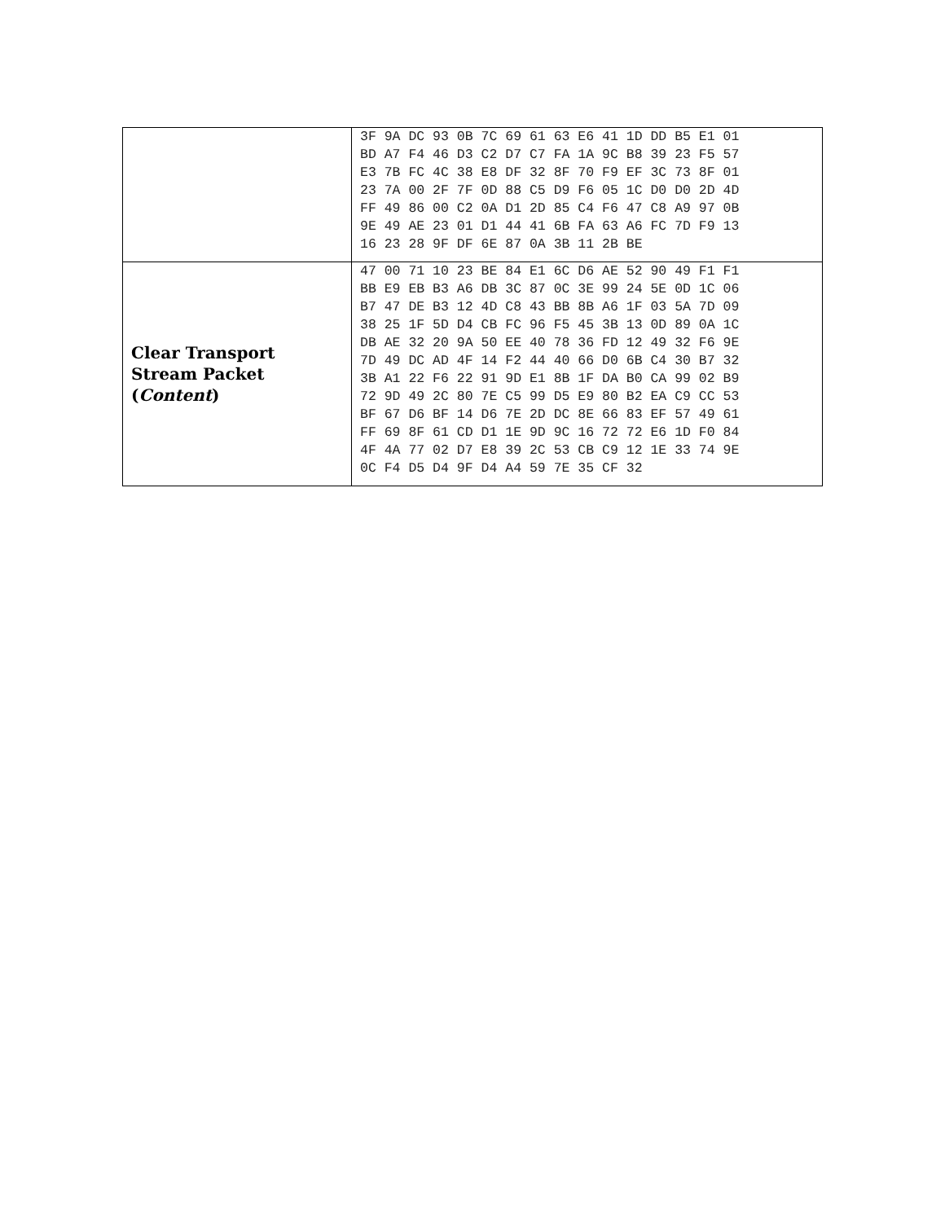| | 3F 9A DC 93 0B 7C 69 61 63 E6 41 1D DD B5 E1 01 BD A7 F4 46 D3 C2 D7 C7 FA 1A 9C B8 39 23 F5 57 E3 7B FC 4C 38 E8 DF 32 8F 70 F9 EF 3C 73 8F 01 23 7A 00 2F 7F 0D 88 C5 D9 F6 05 1C D0 D0 2D 4D FF 49 86 00 C2 0A D1 2D 85 C4 F6 47 C8 A9 97 0B 9E 49 AE 23 01 D1 44 41 6B FA 63 A6 FC 7D F9 13 16 23 28 9F DF 6E 87 0A 3B 11 2B BE |
| Clear Transport Stream Packet ( Content ) | 47 00 71 10 23 BE 84 E1 6C D6 AE 52 90 49 F1 F1 BB E9 EB B3 A6 DB 3C 87 0C 3E 99 24 5E 0D 1C 06 B7 47 DE B3 12 4D C8 43 BB 8B A6 1F 03 5A 7D 09 38 25 1F 5D D4 CB FC 96 F5 45 3B 13 0D 89 0A 1C DB AE 32 20 9A 50 EE 40 78 36 FD 12 49 32 F6 9E 7D 49 DC AD 4F 14 F2 44 40 66 D0 6B C4 30 B7 32 3B A1 22 F6 22 91 9D E1 8B 1F DA B0 CA 99 02 B9 72 9D 49 2C 80 7E C5 99 D5 E9 80 B2 EA C9 CC 53 BF 67 D6 BF 14 D6 7E 2D DC 8E 66 83 EF 57 49 61 FF 69 8F 61 CD D1 1E 9D 9C 16 72 72 E6 1D F0 84 4F 4A 77 02 D7 E8 39 2C 53 CB C9 12 1E 33 74 9E 0C F4 D5 D4 9F D4 A4 59 7E 35 CF 32 |